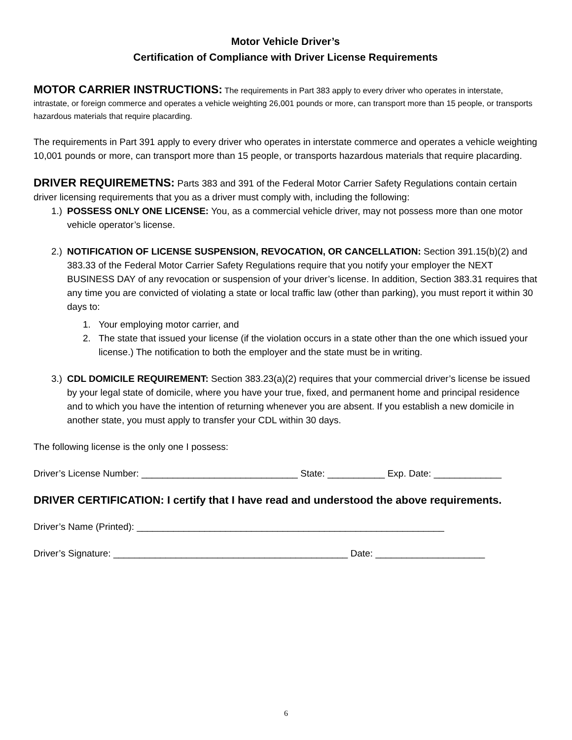Motor Vehicle Driver’s
Certification of Compliance with Driver License Requirements
MOTOR CARRIER INSTRUCTIONS: The requirements in Part 383 apply to every driver who operates in interstate, intrastate, or foreign commerce and operates a vehicle weighting 26,001 pounds or more, can transport more than 15 people, or transports hazardous materials that require placarding.
The requirements in Part 391 apply to every driver who operates in interstate commerce and operates a vehicle weighting 10,001 pounds or more, can transport more than 15 people, or transports hazardous materials that require placarding.
DRIVER REQUIREMETNS: Parts 383 and 391 of the Federal Motor Carrier Safety Regulations contain certain driver licensing requirements that you as a driver must comply with, including the following:
1.)
POSSESS ONLY ONE LICENSE: You, as a commercial vehicle driver, may not possess more than one motor vehicle operator’s license.
2.)
NOTIFICATION OF LICENSE SUSPENSION, REVOCATION, OR CANCELLATION: Section 391.15(b)(2) and 383.33 of the Federal Motor Carrier Safety Regulations require that you notify your employer the NEXT BUSINESS DAY of any revocation or suspension of your driver’s license. In addition, Section 383.31 requires that any time you are convicted of violating a state or local traffic law (other than parking), you must report it within 30 days to:
1. Your employing motor carrier, and
2. The state that issued your license (if the violation occurs in a state other than the one which issued your license.) The notification to both the employer and the state must be in writing.
3.)
CDL DOMICILE REQUIREMENT: Section 383.23(a)(2) requires that your commercial driver’s license be issued by your legal state of domicile, where you have your true, fixed, and permanent home and principal residence and to which you have the intention of returning whenever you are absent. If you establish a new domicile in another state, you must apply to transfer your CDL within 30 days.
The following license is the only one I possess:
Driver’s License Number: ______________________________ State: ___________ Exp. Date: _____________
DRIVER CERTIFICATION: I certify that I have read and understood the above requirements.
Driver’s Name (Printed): ___________________________________________________________
Driver’s Signature: _____________________________________________ Date: _____________________
6